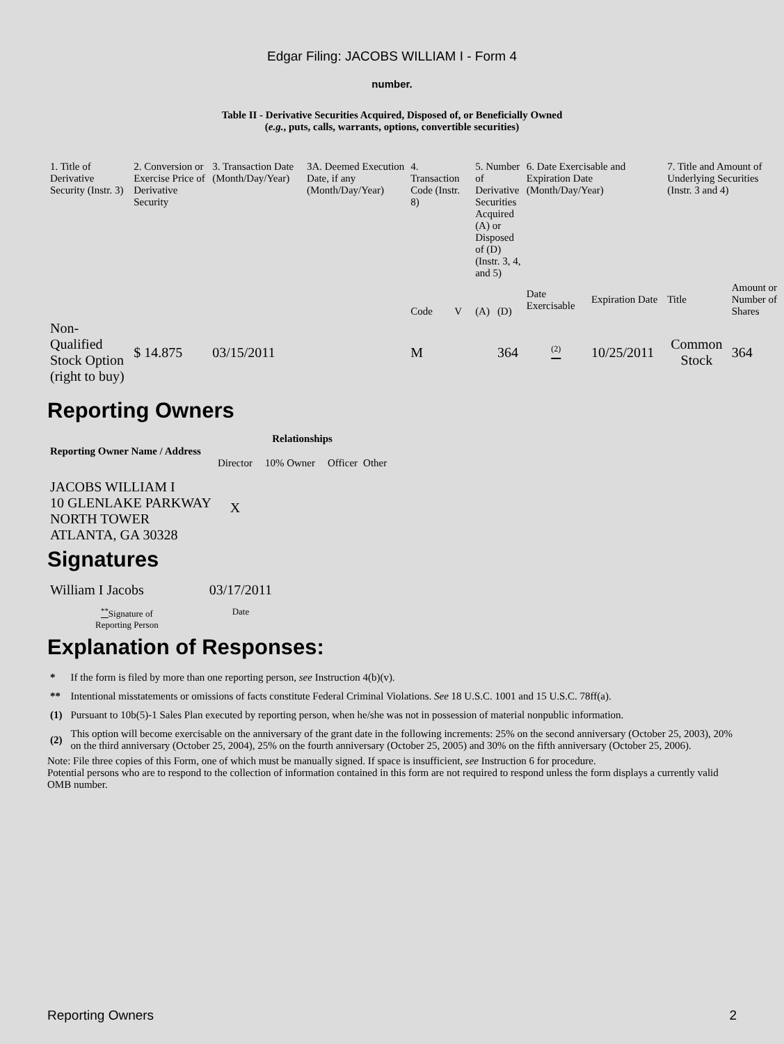Edgar Filing: JACOBS WILLIAM I - Form 4
number.
Table II - Derivative Securities Acquired, Disposed of, or Beneficially Owned
(e.g., puts, calls, warrants, options, convertible securities)
| 1. Title of Derivative Security (Instr. 3) | 2. Conversion or Exercise Price of Derivative Security | 3. Transaction Date (Month/Day/Year) | 3A. Deemed Execution Date, if any (Month/Day/Year) | 4. Transaction Code (Instr. 8) | | 5. Number of Derivative Securities Acquired (A) or Disposed of (D) (Instr. 3, 4, and 5) | | 6. Date Exercisable and Expiration Date (Month/Day/Year) | | 7. Title and Amount of Underlying Securities (Instr. 3 and 4) | |
| --- | --- | --- | --- | --- | --- | --- | --- | --- | --- | --- | --- |
| | | | | Code | V | (A) | (D) | Date Exercisable | Expiration Date | Title | Amount or Number of Shares |
| Non-Qualified Stock Option (right to buy) | $ 14.875 | 03/15/2011 | | M | | | 364 | <sup>(2)</sup> | 10/25/2011 | Common Stock | 364 |
Reporting Owners
| Reporting Owner Name / Address | Relationships | | | |
| --- | --- | --- | --- | --- |
| | Director | 10% Owner | Officer | Other |
| JACOBS WILLIAM I 10 GLENLAKE PARKWAY NORTH TOWER ATLANTA, GA 30328 | X | | | |
Signatures
| William I Jacobs | 03/17/2011 |
| <sup>**</sup> Signature of Reporting Person | Date |
Explanation of Responses:
| * | If the form is filed by more than one reporting person, see Instruction 4(b)(v). |
| ** | Intentional misstatements or omissions of facts constitute Federal Criminal Violations. See 18 U.S.C. 1001 and 15 U.S.C. 78ff(a). |
| (1) | Pursuant to 10b(5)-1 Sales Plan executed by reporting person, when he/she was not in possession of material nonpublic information. |
| (2) | This option will become exercisable on the anniversary of the grant date in the following increments: 25% on the second anniversary (October 25, 2003), 20% on the third anniversary (October 25, 2004), 25% on the fourth anniversary (October 25, 2005) and 30% on the fifth anniversary (October 25, 2006). |
Note: File three copies of this Form, one of which must be manually signed. If space is insufficient, see Instruction 6 for procedure.
Potential persons who are to respond to the collection of information contained in this form are not required to respond unless the form displays a currently valid OMB number.
Reporting Owners 2